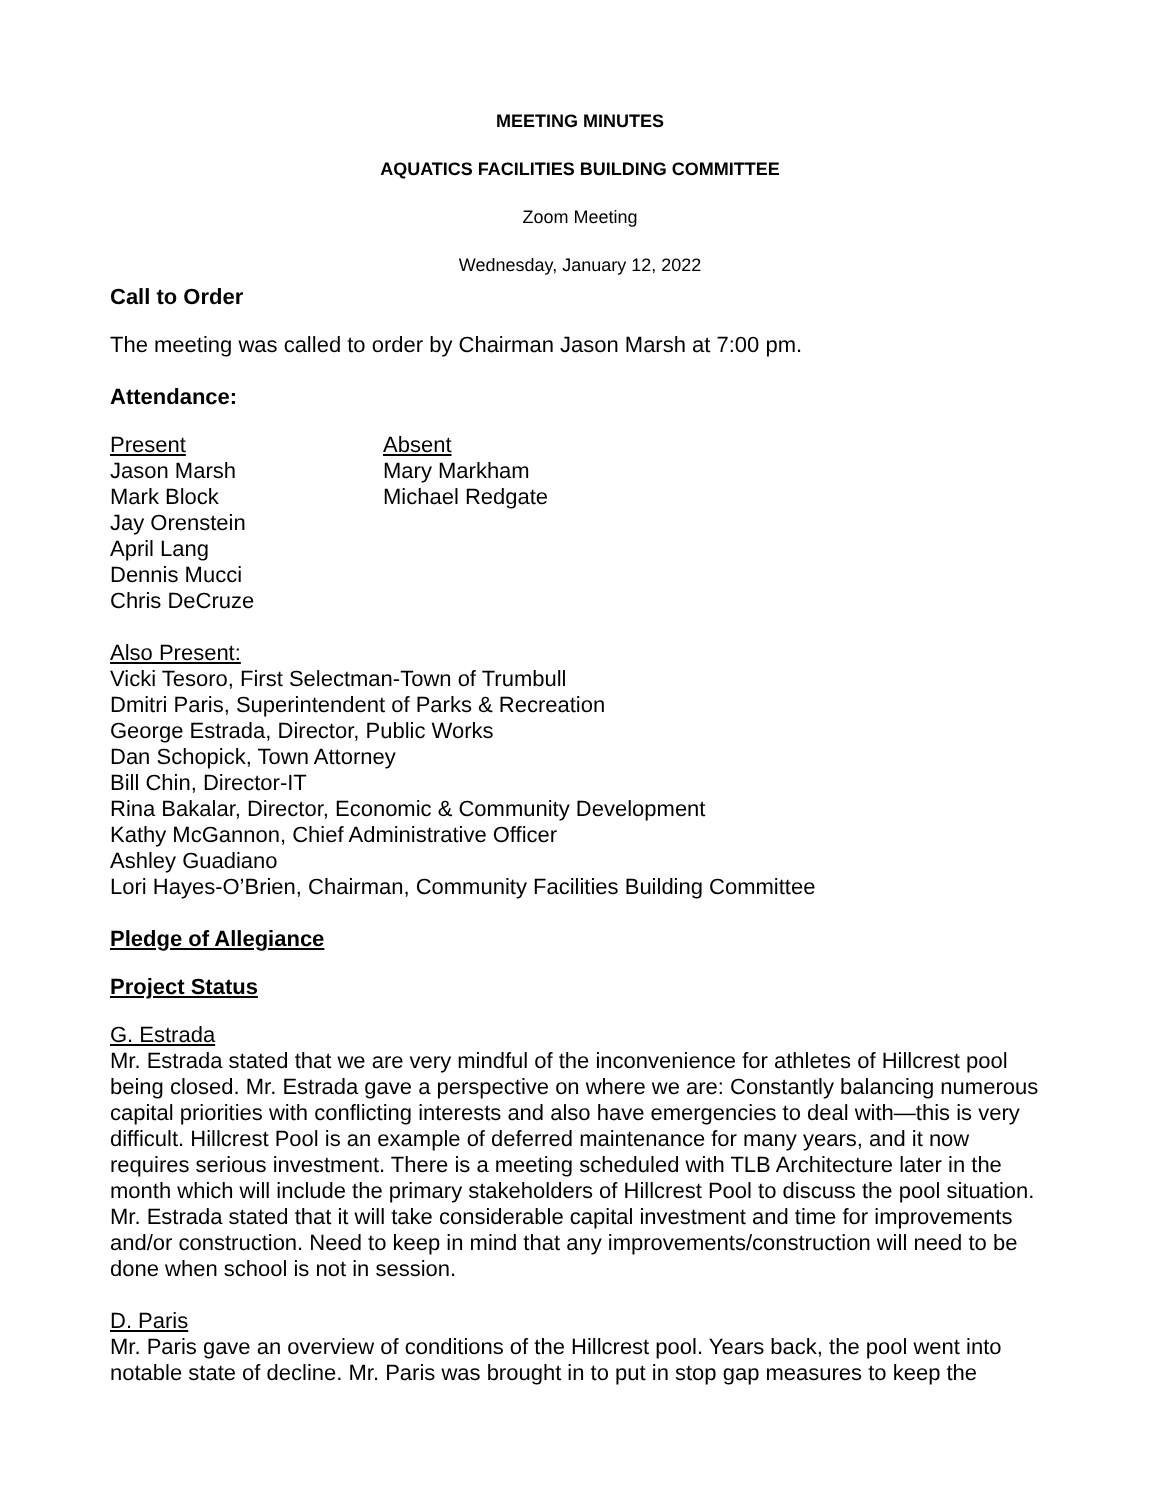MEETING MINUTES
AQUATICS FACILITIES BUILDING COMMITTEE
Zoom Meeting
Wednesday, January 12, 2022
Call to Order
The meeting was called to order by Chairman Jason Marsh at 7:00 pm.
Attendance:
Present
Jason Marsh
Mark Block
Jay Orenstein
April Lang
Dennis Mucci
Chris DeCruze
Absent
Mary Markham
Michael Redgate
Also Present:
Vicki Tesoro, First Selectman-Town of Trumbull
Dmitri Paris, Superintendent of Parks & Recreation
George Estrada, Director, Public Works
Dan Schopick, Town Attorney
Bill Chin, Director-IT
Rina Bakalar, Director, Economic & Community Development
Kathy McGannon, Chief Administrative Officer
Ashley Guadiano
Lori Hayes-O’Brien, Chairman, Community Facilities Building Committee
Pledge of Allegiance
Project Status
G. Estrada
Mr. Estrada stated that we are very mindful of the inconvenience for athletes of Hillcrest pool being closed. Mr. Estrada gave a perspective on where we are: Constantly balancing numerous capital priorities with conflicting interests and also have emergencies to deal with—this is very difficult. Hillcrest Pool is an example of deferred maintenance for many years, and it now requires serious investment. There is a meeting scheduled with TLB Architecture later in the month which will include the primary stakeholders of Hillcrest Pool to discuss the pool situation. Mr. Estrada stated that it will take considerable capital investment and time for improvements and/or construction. Need to keep in mind that any improvements/construction will need to be done when school is not in session.
D. Paris
Mr. Paris gave an overview of conditions of the Hillcrest pool. Years back, the pool went into notable state of decline. Mr. Paris was brought in to put in stop gap measures to keep the